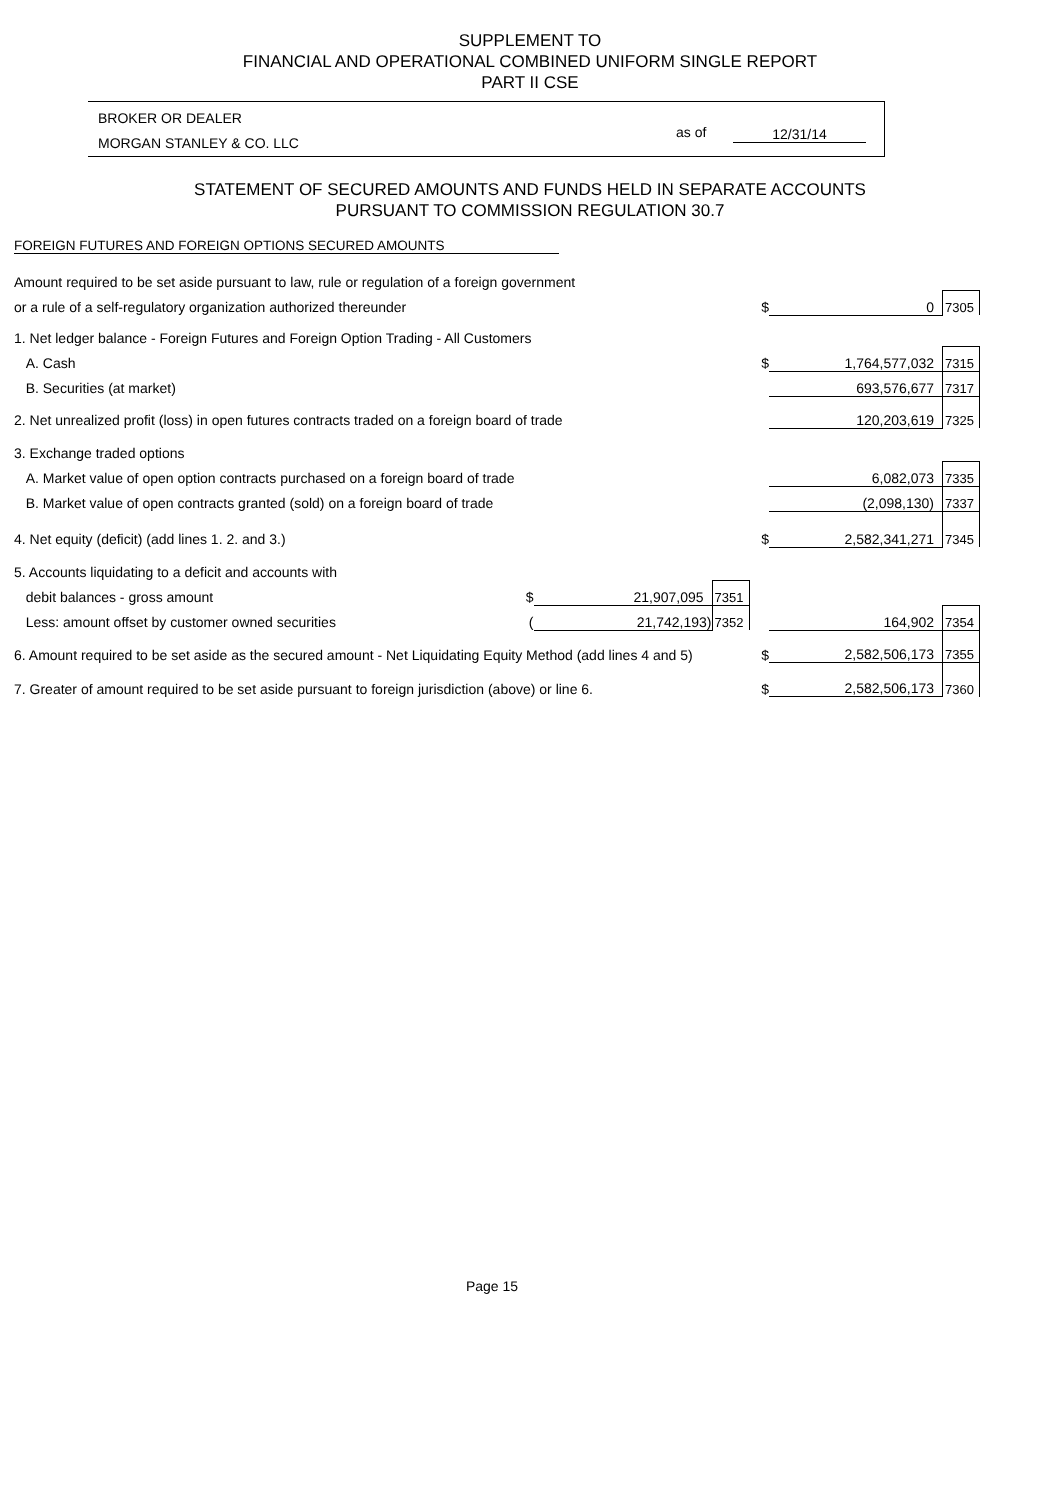SUPPLEMENT TO
FINANCIAL AND OPERATIONAL COMBINED UNIFORM SINGLE REPORT
PART II CSE
BROKER OR DEALER
MORGAN STANLEY & CO. LLC
as of 12/31/14
STATEMENT OF SECURED AMOUNTS AND FUNDS HELD IN SEPARATE ACCOUNTS
PURSUANT TO COMMISSION REGULATION 30.7
FOREIGN FUTURES AND FOREIGN OPTIONS SECURED AMOUNTS
| Amount required to be set aside pursuant to law, rule or regulation of a foreign government | | | | | | |
| or a rule of a self-regulatory organization authorized thereunder | | | | $ | 0 | 7305 |
| 1. Net ledger balance - Foreign Futures and Foreign Option Trading - All Customers | | | | | | |
| A. Cash | | | | $ | 1,764,577,032 | 7315 |
| B. Securities (at market) | | | | | 693,576,677 | 7317 |
| 2. Net unrealized profit (loss) in open futures contracts traded on a foreign board of trade | | | | | 120,203,619 | 7325 |
| 3. Exchange traded options | | | | | | |
| A. Market value of open option contracts purchased on a foreign board of trade | | | | | 6,082,073 | 7335 |
| B. Market value of open contracts granted (sold) on a foreign board of trade | | | | | (2,098,130) | 7337 |
| 4. Net equity (deficit) (add lines 1. 2. and 3.) | | | | $ | 2,582,341,271 | 7345 |
| 5. Accounts liquidating to a deficit and accounts with | | | | | | |
| debit balances - gross amount | $ | 21,907,095 | 7351 | | | |
| Less: amount offset by customer owned securities | ( | 21,742,193) | 7352 | | 164,902 | 7354 |
| 6. Amount required to be set aside as the secured amount - Net Liquidating Equity Method (add lines 4 and 5) | | | | $ | 2,582,506,173 | 7355 |
| 7. Greater of amount required to be set aside pursuant to foreign jurisdiction (above) or line 6. | | | | $ | 2,582,506,173 | 7360 |
Page 15